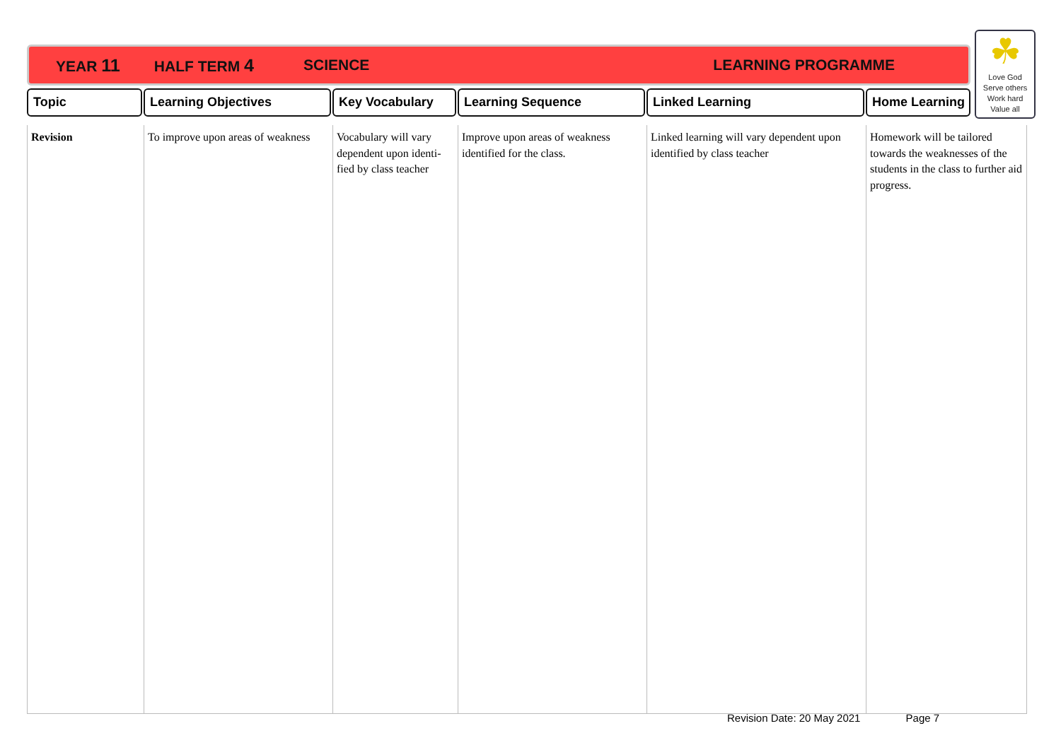YEAR 11 HALF TERM 4 SCIENCE LEARNING PROGRAMME
☘
Love God
Serve others
Work hard
Value all
| Topic | Learning Objectives | Key Vocabulary | Learning Sequence | Linked Learning | Home Learning |
| --- | --- | --- | --- | --- | --- |
| Revision | To improve upon areas of weakness | Vocabulary will vary dependent upon identi-fied by class teacher | Improve upon areas of weakness identified for the class. | Linked learning will vary dependent upon identified by class teacher | Homework will be tailored towards the weaknesses of the students in the class to further aid progress. |
Revision Date: 20 May 2021 Page 7